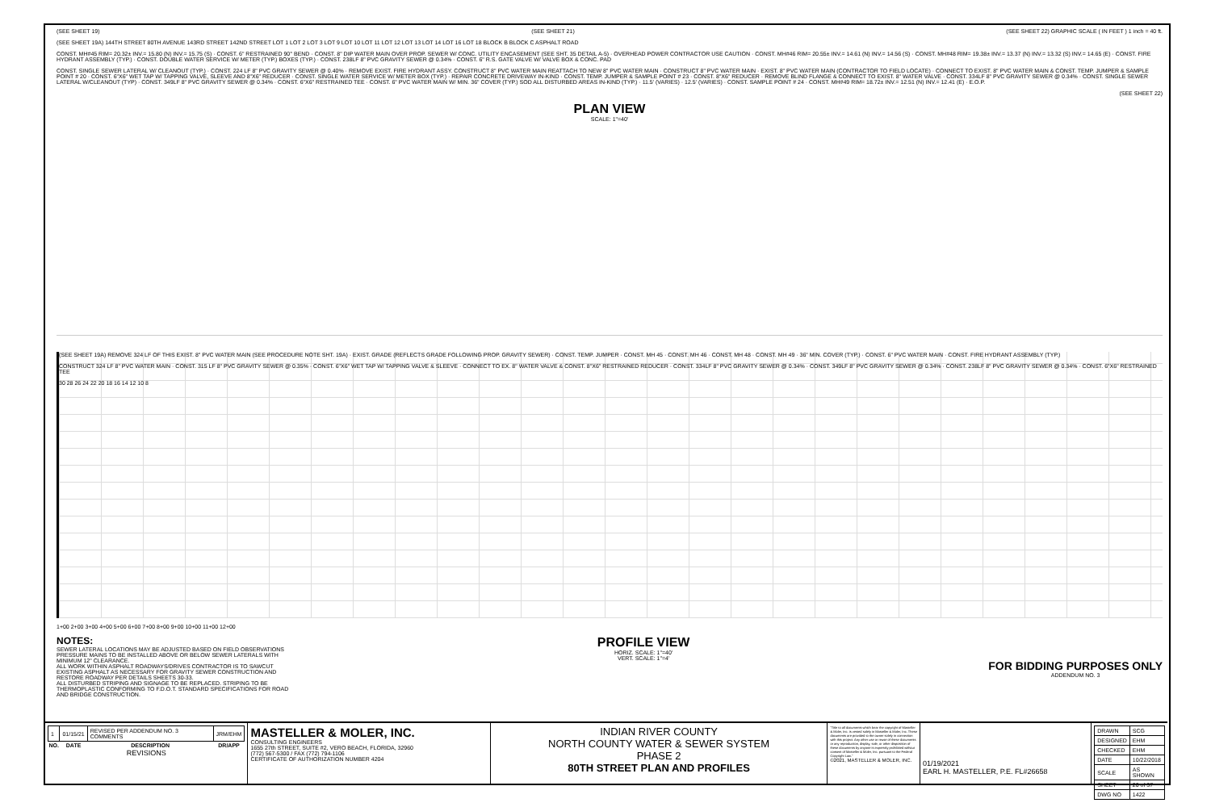(SEE SHEET 19) (SEE SHEET 21) (SEE SHEET 22) GRAPHIC SCALE ( IN FEET ) 1 inch = 40 ft.
(SEE SHEET 19A) 144TH STREET 80TH AVENUE 143RD STREET 142ND STREET LOT 1 LOT 2 LOT 3 LOT 9 LOT 10 LOT 11 LOT 12 LOT 13 LOT 14 LOT 16 LOT 18 BLOCK B BLOCK C ASPHALT ROAD
CONST. MH#45 RIM= 20.32± INV.= 15.80 (N) INV.= 15.75 (S) · CONST. 6" RESTRAINED 90° BEND · CONST. 8" DIP WATER MAIN OVER PROP. SEWER W/ CONC. UTILITY ENCASEMENT (SEE SHT. 35 DETAIL A-5) · OVERHEAD POWER CONTRACTOR USE CAUTION · CONST. MH#46 RIM= 20.55± INV.= 14.61 (N) INV.= 14.56 (S) · CONST. MH#48 RIM= 19.38± INV.= 13.37 (N) INV.= 13.32 (S) INV.= 14.65 (E) · CONST. FIRE HYDRANT ASSEMBLY (TYP.) · CONST. DOUBLE WATER SERVICE W/ METER (TYP.) BOXES (TYP.) · CONST. 238LF 8" PVC GRAVITY SEWER @ 0.34% · CONST. 6" R.S. GATE VALVE W/ VALVE BOX & CONC. PAD
CONST. SINGLE SEWER LATERAL W/ CLEANOUT (TYP.) · CONST. 224 LF 8" PVC GRAVITY SEWER @ 0.40% · REMOVE EXIST. FIRE HYDRANT ASSY. CONSTRUCT 8" PVC WATER MAIN REATTACH TO NEW 8" PVC WATER MAIN · CONSTRUCT 8" PVC WATER MAIN · EXIST. 8" PVC WATER MAIN (CONTRACTOR TO FIELD LOCATE) · CONNECT TO EXIST. 8" PVC WATER MAIN & CONST. TEMP. JUMPER & SAMPLE POINT # 20 · CONST. 6"X6" WET TAP W/ TAPPING VALVE, SLEEVE AND 8"X6" REDUCER · CONST. SINGLE WATER SERVICE W/ METER BOX (TYP.) · REPAIR CONCRETE DRIVEWAY IN-KIND · CONST. TEMP. JUMPER & SAMPLE POINT # 23 · CONST. 8"X6" REDUCER · REMOVE BLIND FLANGE & CONNECT TO EXIST. 8" WATER VALVE · CONST. 334LF 8" PVC GRAVITY SEWER @ 0.34% · CONST. SINGLE SEWER LATERAL W/CLEANOUT (TYP) · CONST. 349LF 8" PVC GRAVITY SEWER @ 0.34% · CONST. 6"X6" RESTRAINED TEE · CONST. 6" PVC WATER MAIN W/ MIN. 36" COVER (TYP.) SOD ALL DISTURBED AREAS IN-KIND (TYP.) · 11.5' (VARIES) · 12.5' (VARIES) · CONST. SAMPLE POINT # 24 · CONST. MH#49 RIM= 18.72± INV.= 12.51 (N) INV.= 12.41 (E) · E.O.P.
(SEE SHEET 22)
PLAN VIEW
SCALE: 1"=40'
(SEE SHEET 19A) REMOVE 324 LF OF THIS EXIST. 8" PVC WATER MAIN (SEE PROCEDURE NOTE SHT. 19A) · EXIST. GRADE (REFLECTS GRADE FOLLOWING PROP. GRAVITY SEWER) · CONST. TEMP. JUMPER · CONST. MH 45 · CONST. MH 46 · CONST. MH 48 · CONST. MH 49 · 36" MIN. COVER (TYP.) · CONST. 6" PVC WATER MAIN · CONST. FIRE HYDRANT ASSEMBLY (TYP.)
CONSTRUCT 324 LF 8" PVC WATER MAIN · CONST. 315 LF 8" PVC GRAVITY SEWER @ 0.35% · CONST. 6"X6" WET TAP W/ TAPPING VALVE & SLEEVE · CONNECT TO EX. 8" WATER VALVE & CONST. 8"X6" RESTRAINED REDUCER · CONST. 334LF 8" PVC GRAVITY SEWER @ 0.34% · CONST. 349LF 8" PVC GRAVITY SEWER @ 0.34% · CONST. 238LF 8" PVC GRAVITY SEWER @ 0.34% · CONST. 6"X6" RESTRAINED TEE
30 28 26 24 22 20 18 16 14 12 10 8
1+00 2+00 3+00 4+00 5+00 6+00 7+00 8+00 9+00 10+00 11+00 12+00
NOTES:
SEWER LATERAL LOCATIONS MAY BE ADJUSTED BASED ON FIELD OBSERVATIONS PRESSURE MAINS TO BE INSTALLED ABOVE OR BELOW SEWER LATERALS WITH MINIMUM 12" CLEARANCE.
ALL WORK WITHIN ASPHALT ROADWAYS/DRIVES CONTRACTOR IS TO SAWCUT EXISTING ASPHALT AS NECESSARY FOR GRAVITY SEWER CONSTRUCTION AND RESTORE ROADWAY PER DETAILS SHEETS 30-33.
ALL DISTURBED STRIPING AND SIGNAGE TO BE REPLACED. STRIPING TO BE THERMOPLASTIC CONFORMING TO F.D.O.T. STANDARD SPECIFICATIONS FOR ROAD AND BRIDGE CONSTRUCTION.
PROFILE VIEW
HORIZ. SCALE: 1"=40'
VERT. SCALE: 1"=4'
FOR BIDDING PURPOSES ONLY
ADDENDUM NO. 3
| 1 | 01/15/21 | REVISED PER ADDENDUM NO. 3 COMMENTS | JRM/EHM |
| NO. | DATE | DESCRIPTION | DR/APP |
REVISIONS
MASTELLER & MOLER, INC.
CONSULTING ENGINEERS
1655 27th STREET, SUITE #2, VERO BEACH, FLORIDA, 32960
(772) 567-5300 / FAX (772) 794-1106
CERTIFICATE OF AUTHORIZATION NUMBER 4204
INDIAN RIVER COUNTY
NORTH COUNTY WATER & SEWER SYSTEM
PHASE 2
80TH STREET PLAN AND PROFILES
"Title to all documents which bear the copyright of Masteller & Moler, Inc. is vested solely in Masteller & Moler, Inc. These documents are provided to the owner solely in connection with this project. Any other use or reuse of these documents or any reproduction, display, sale, or other disposition of these documents by anyone is expressly prohibited without consent of Masteller & Moler, Inc. pursuant to the Federal Copyright Law."
©2021, MASTELLER & MOLER, INC.
01/19/2021
EARL H. MASTELLER, P.E. FL#26658
| DRAWN | SCG |
| DESIGNED | EHM |
| CHECKED | EHM |
| DATE | 10/22/2018 |
| SCALE | AS SHOWN |
| SHEET | 20 of 37 |
| DWG NO | 1422 |